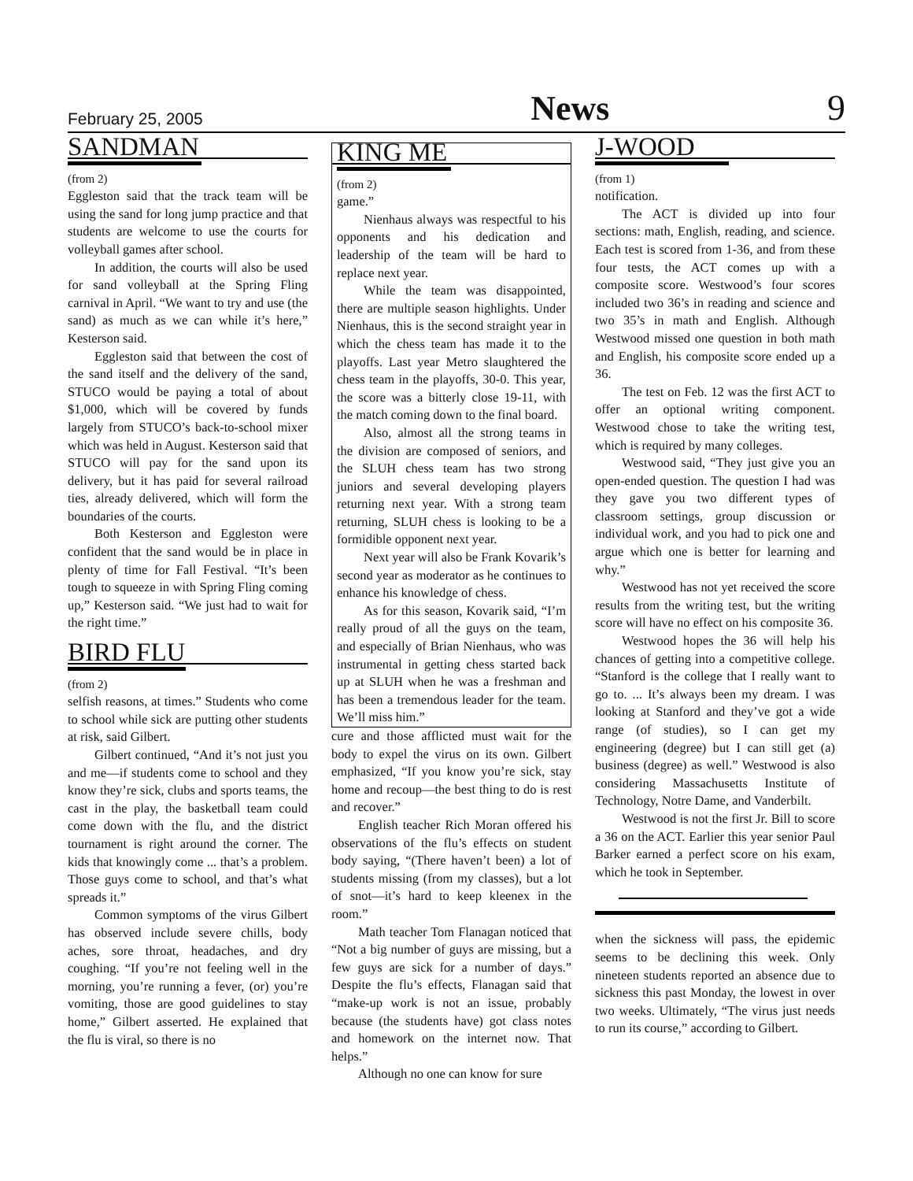February 25, 2005 News 9
SANDMAN
(from 2)
Eggleston said that the track team will be using the sand for long jump practice and that students are welcome to use the courts for volleyball games after school.
In addition, the courts will also be used for sand volleyball at the Spring Fling carnival in April. “We want to try and use (the sand) as much as we can while it’s here,” Kesterson said.
Eggleston said that between the cost of the sand itself and the delivery of the sand, STUCO would be paying a total of about $1,000, which will be covered by funds largely from STUCO’s back-to-school mixer which was held in August. Kesterson said that STUCO will pay for the sand upon its delivery, but it has paid for several railroad ties, already delivered, which will form the boundaries of the courts.
Both Kesterson and Eggleston were confident that the sand would be in place in plenty of time for Fall Festival. “It’s been tough to squeeze in with Spring Fling coming up,” Kesterson said. “We just had to wait for the right time.”
BIRD FLU
(from 2)
selfish reasons, at times.” Students who come to school while sick are putting other students at risk, said Gilbert.
Gilbert continued, “And it’s not just you and me—if students come to school and they know they’re sick, clubs and sports teams, the cast in the play, the basketball team could come down with the flu, and the district tournament is right around the corner. The kids that knowingly come ... that’s a problem. Those guys come to school, and that’s what spreads it.”
Common symptoms of the virus Gilbert has observed include severe chills, body aches, sore throat, headaches, and dry coughing. “If you’re not feeling well in the morning, you’re running a fever, (or) you’re vomiting, those are good guidelines to stay home,” Gilbert asserted. He explained that the flu is viral, so there is no
KING ME
(from 2)
game.”
Nienhaus always was respectful to his opponents and his dedication and leadership of the team will be hard to replace next year.
While the team was disappointed, there are multiple season highlights. Under Nienhaus, this is the second straight year in which the chess team has made it to the playoffs. Last year Metro slaughtered the chess team in the playoffs, 30-0. This year, the score was a bitterly close 19-11, with the match coming down to the final board.
Also, almost all the strong teams in the division are composed of seniors, and the SLUH chess team has two strong juniors and several developing players returning next year. With a strong team returning, SLUH chess is looking to be a formidible opponent next year.
Next year will also be Frank Kovarik’s second year as moderator as he continues to enhance his knowledge of chess.
As for this season, Kovarik said, “I’m really proud of all the guys on the team, and especially of Brian Nienhaus, who was instrumental in getting chess started back up at SLUH when he was a freshman and has been a tremendous leader for the team. We’ll miss him.”
cure and those afflicted must wait for the body to expel the virus on its own. Gilbert emphasized, “If you know you’re sick, stay home and recoup—the best thing to do is rest and recover.”
English teacher Rich Moran offered his observations of the flu’s effects on student body saying, “(There haven’t been) a lot of students missing (from my classes), but a lot of snot—it’s hard to keep kleenex in the room.”
Math teacher Tom Flanagan noticed that “Not a big number of guys are missing, but a few guys are sick for a number of days.” Despite the flu’s effects, Flanagan said that “make-up work is not an issue, probably because (the students have) got class notes and homework on the internet now. That helps.”
Although no one can know for sure
J-WOOD
(from 1)
notification.
The ACT is divided up into four sections: math, English, reading, and science. Each test is scored from 1-36, and from these four tests, the ACT comes up with a composite score. Westwood’s four scores included two 36’s in reading and science and two 35’s in math and English. Although Westwood missed one question in both math and English, his composite score ended up a 36.
The test on Feb. 12 was the first ACT to offer an optional writing component. Westwood chose to take the writing test, which is required by many colleges.
Westwood said, “They just give you an open-ended question. The question I had was they gave you two different types of classroom settings, group discussion or individual work, and you had to pick one and argue which one is better for learning and why.”
Westwood has not yet received the score results from the writing test, but the writing score will have no effect on his composite 36.
Westwood hopes the 36 will help his chances of getting into a competitive college. “Stanford is the college that I really want to go to. ... It’s always been my dream. I was looking at Stanford and they’ve got a wide range (of studies), so I can get my engineering (degree) but I can still get (a) business (degree) as well.” Westwood is also considering Massachusetts Institute of Technology, Notre Dame, and Vanderbilt.
Westwood is not the first Jr. Bill to score a 36 on the ACT. Earlier this year senior Paul Barker earned a perfect score on his exam, which he took in September.
when the sickness will pass, the epidemic seems to be declining this week. Only nineteen students reported an absence due to sickness this past Monday, the lowest in over two weeks. Ultimately, “The virus just needs to run its course,” according to Gilbert.